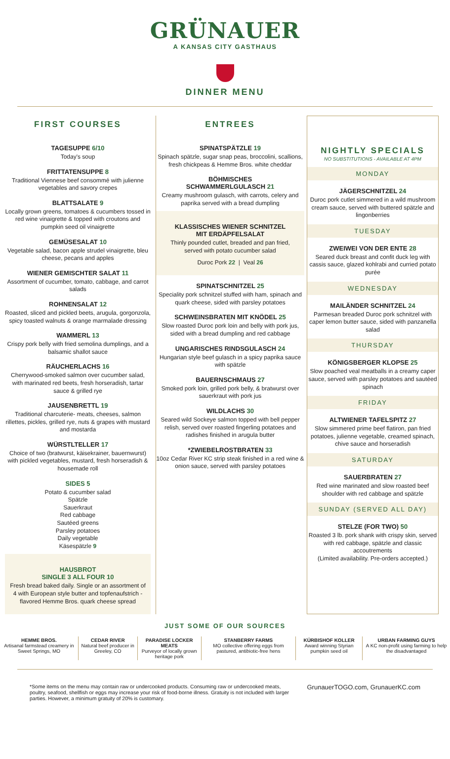GRÜNAUER
A KANSAS CITY GASTHAUS
DINNER MENU
FIRST COURSES
TAGESUPPE 6/10
Today's soup
FRITTATENSUPPE 8
Traditional Viennese beef consommé with julienne vegetables and savory crepes
BLATTSALATE 9
Locally grown greens, tomatoes & cucumbers tossed in red wine vinaigrette & topped with croutons and pumpkin seed oil vinaigrette
GEMÜSESALAT 10
Vegetable salad, bacon apple strudel vinaigrette, bleu cheese, pecans and apples
WIENER GEMISCHTER SALAT 11
Assortment of cucumber, tomato, cabbage, and carrot salads
ROHNENSALAT 12
Roasted, sliced and pickled beets, arugula, gorgonzola, spicy toasted walnuts & orange marmalade dressing
WAMMERL 13
Crispy pork belly with fried semolina dumplings, and a balsamic shallot sauce
RÄUCHERLACHS 16
Cherrywood-smoked salmon over cucumber salad, with marinated red beets, fresh horseradish, tartar sauce & grilled rye
JAUSENBRETTL 19
Traditional charcuterie- meats, cheeses, salmon rillettes, pickles, grilled rye, nuts & grapes with mustard and mostarda
WÜRSTLTELLER 17
Choice of two (bratwurst, käisekrainer, bauernwurst) with pickled vegetables, mustard, fresh horseradish & housemade roll
SIDES 5
Potato & cucumber salad
Spätzle
Sauerkraut
Red cabbage
Sautéed greens
Parsley potatoes
Daily vegetable
Käsespätzle 9
HAUSBROT
SINGLE 3 ALL FOUR 10
Fresh bread baked daily. Single or an assortment of 4 with European style butter and topfenaufstrich - flavored Hemme Bros. quark cheese spread
ENTREES
SPINATSPÄTZLE 19
Spinach spätzle, sugar snap peas, broccolini, scallions, fresh chickpeas & Hemme Bros. white cheddar
BÖHMISCHES
SCHWAMMERLGULASCH 21
Creamy mushroom gulasch, with carrots, celery and paprika served with a bread dumpling
KLASSISCHES WIENER SCHNITZEL
MIT ERDÄPFELSALAT
Thinly pounded cutlet, breaded and pan fried, served with potato cucumber salad
Duroc Pork 22 | Veal 26
SPINATSCHNITZEL 25
Speciality pork schnitzel stuffed with ham, spinach and quark cheese, sided with parsley potatoes
SCHWEINSBRATEN MIT KNÖDEL 25
Slow roasted Duroc pork loin and belly with pork jus, sided with a bread dumpling and red cabbage
UNGARISCHES RINDSGULASCH 24
Hungarian style beef gulasch in a spicy paprika sauce with spätzle
BAUERNSCHMAUS 27
Smoked pork loin, grilled pork belly, & bratwurst over sauerkraut with pork jus
WILDLACHS 30
Seared wild Sockeye salmon topped with bell pepper relish, served over roasted fingerling potatoes and radishes finished in arugula butter
*ZWIEBELROSTBRATEN 33
10oz Cedar River KC strip steak finished in a red wine & onion sauce, served with parsley potatoes
NIGHTLY SPECIALS
NO SUBSTITUTIONS - AVAILABLE AT 4PM
MONDAY
JÄGERSCHNITZEL 24
Duroc pork cutlet simmered in a wild mushroom cream sauce, served with buttered spätzle and lingonberries
TUESDAY
ZWEIWEI VON DER ENTE 28
Seared duck breast and confit duck leg with cassis sauce, glazed kohlrabi and curried potato purée
WEDNESDAY
MAILÄNDER SCHNITZEL 24
Parmesan breaded Duroc pork schnitzel with caper lemon butter sauce, sided with panzanella salad
THURSDAY
KÖNIGSBERGER KLOPSE 25
Slow poached veal meatballs in a creamy caper sauce, served with parsley potatoes and sautéed spinach
FRIDAY
ALTWIENER TAFELSPITZ 27
Slow simmered prime beef flatiron, pan fried potatoes, julienne vegetable, creamed spinach, chive sauce and horseradish
SATURDAY
SAUERBRATEN 27
Red wine marinated and slow roasted beef shoulder with red cabbage and spätzle
SUNDAY (SERVED ALL DAY)
STELZE (FOR TWO) 50
Roasted 3 lb. pork shank with crispy skin, served with red cabbage, spätzle and classic accoutrements
(Limited availability. Pre-orders accepted.)
JUST SOME OF OUR SOURCES
| HEMME BROS. Artisanal farmstead creamery in Sweet Springs, MO | CEDAR RIVER Natural beef producer in Greeley, CO | PARADISE LOCKER MEATS Purveyor of locally grown heritage pork | STANBERRY FARMS MO collective offering eggs from pastured, antibiotic-free hens | KÜRBISHOF KOLLER Award winning Styrian pumpkin seed oil | URBAN FARMING GUYS A KC non-profit using farming to help the disadvantaged |
*Some items on the menu may contain raw or undercooked products. Consuming raw or undercooked meats, poultry, seafood, shellfish or eggs may increase your risk of food-borne illness. Gratuity is not included with larger parties. However, a minimum gratuity of 20% is customary.
GrunauerTOGO.com, GrunauerKC.com